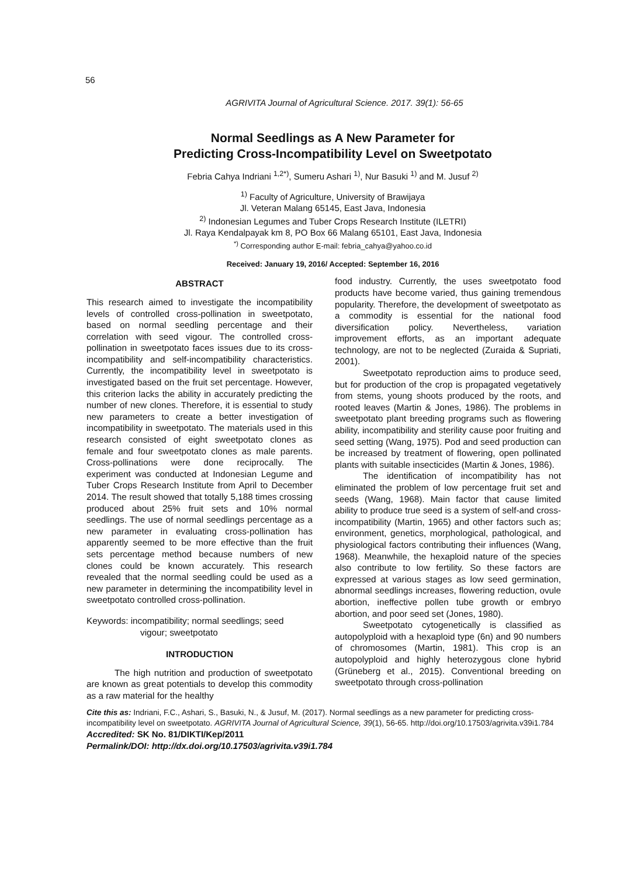56
AGRIVITA Journal of Agricultural Science. 2017. 39(1): 56-65
Normal Seedlings as A New Parameter for
Predicting Cross-Incompatibility Level on Sweetpotato
Febria Cahya Indriani <sup>1,2*)</sup>, Sumeru Ashari <sup>1)</sup>, Nur Basuki <sup>1)</sup> and M. Jusuf <sup>2)</sup>
<sup>1)</sup> Faculty of Agriculture, University of Brawijaya
Jl. Veteran Malang 65145, East Java, Indonesia
<sup>2)</sup> Indonesian Legumes and Tuber Crops Research Institute (ILETRI)
Jl. Raya Kendalpayak km 8, PO Box 66 Malang 65101, East Java, Indonesia
<sup>*)</sup> Corresponding author E-mail: febria_cahya@yahoo.co.id
Received: January 19, 2016/ Accepted: September 16, 2016
ABSTRACT
This research aimed to investigate the incompatibility levels of controlled cross-pollination in sweetpotato, based on normal seedling percentage and their correlation with seed vigour. The controlled cross-pollination in sweetpotato faces issues due to its cross-incompatibility and self-incompatibility characteristics. Currently, the incompatibility level in sweetpotato is investigated based on the fruit set percentage. However, this criterion lacks the ability in accurately predicting the number of new clones. Therefore, it is essential to study new parameters to create a better investigation of incompatibility in sweetpotato. The materials used in this research consisted of eight sweetpotato clones as female and four sweetpotato clones as male parents. Cross-pollinations were done reciprocally. The experiment was conducted at Indonesian Legume and Tuber Crops Research Institute from April to December 2014. The result showed that totally 5,188 times crossing produced about 25% fruit sets and 10% normal seedlings. The use of normal seedlings percentage as a new parameter in evaluating cross-pollination has apparently seemed to be more effective than the fruit sets percentage method because numbers of new clones could be known accurately. This research revealed that the normal seedling could be used as a new parameter in determining the incompatibility level in sweetpotato controlled cross-pollination.
Keywords: incompatibility; normal seedlings; seed vigour; sweetpotato
INTRODUCTION
The high nutrition and production of sweetpotato are known as great potentials to develop this commodity as a raw material for the healthy
food industry. Currently, the uses sweetpotato food products have become varied, thus gaining tremendous popularity. Therefore, the development of sweetpotato as a commodity is essential for the national food diversification policy. Nevertheless, variation improvement efforts, as an important adequate technology, are not to be neglected (Zuraida & Supriati, 2001).
Sweetpotato reproduction aims to produce seed, but for production of the crop is propagated vegetatively from stems, young shoots produced by the roots, and rooted leaves (Martin & Jones, 1986). The problems in sweetpotato plant breeding programs such as flowering ability, incompatibility and sterility cause poor fruiting and seed setting (Wang, 1975). Pod and seed production can be increased by treatment of flowering, open pollinated plants with suitable insecticides (Martin & Jones, 1986).
The identification of incompatibility has not eliminated the problem of low percentage fruit set and seeds (Wang, 1968). Main factor that cause limited ability to produce true seed is a system of self-and cross-incompatibility (Martin, 1965) and other factors such as; environment, genetics, morphological, pathological, and physiological factors contributing their influences (Wang, 1968). Meanwhile, the hexaploid nature of the species also contribute to low fertility. So these factors are expressed at various stages as low seed germination, abnormal seedlings increases, flowering reduction, ovule abortion, ineffective pollen tube growth or embryo abortion, and poor seed set (Jones, 1980).
Sweetpotato cytogenetically is classified as autopolyploid with a hexaploid type (6n) and 90 numbers of chromosomes (Martin, 1981). This crop is an autopolyploid and highly heterozygous clone hybrid (Grüneberg et al., 2015). Conventional breeding on sweetpotato through cross-pollination
Cite this as: Indriani, F.C., Ashari, S., Basuki, N., & Jusuf, M. (2017). Normal seedlings as a new parameter for predicting cross-incompatibility level on sweetpotato. AGRIVITA Journal of Agricultural Science, 39(1), 56-65. http://doi.org/10.17503/agrivita.v39i1.784
Accredited: SK No. 81/DIKTI/Kep/2011
Permalink/DOI: http://dx.doi.org/10.17503/agrivita.v39i1.784